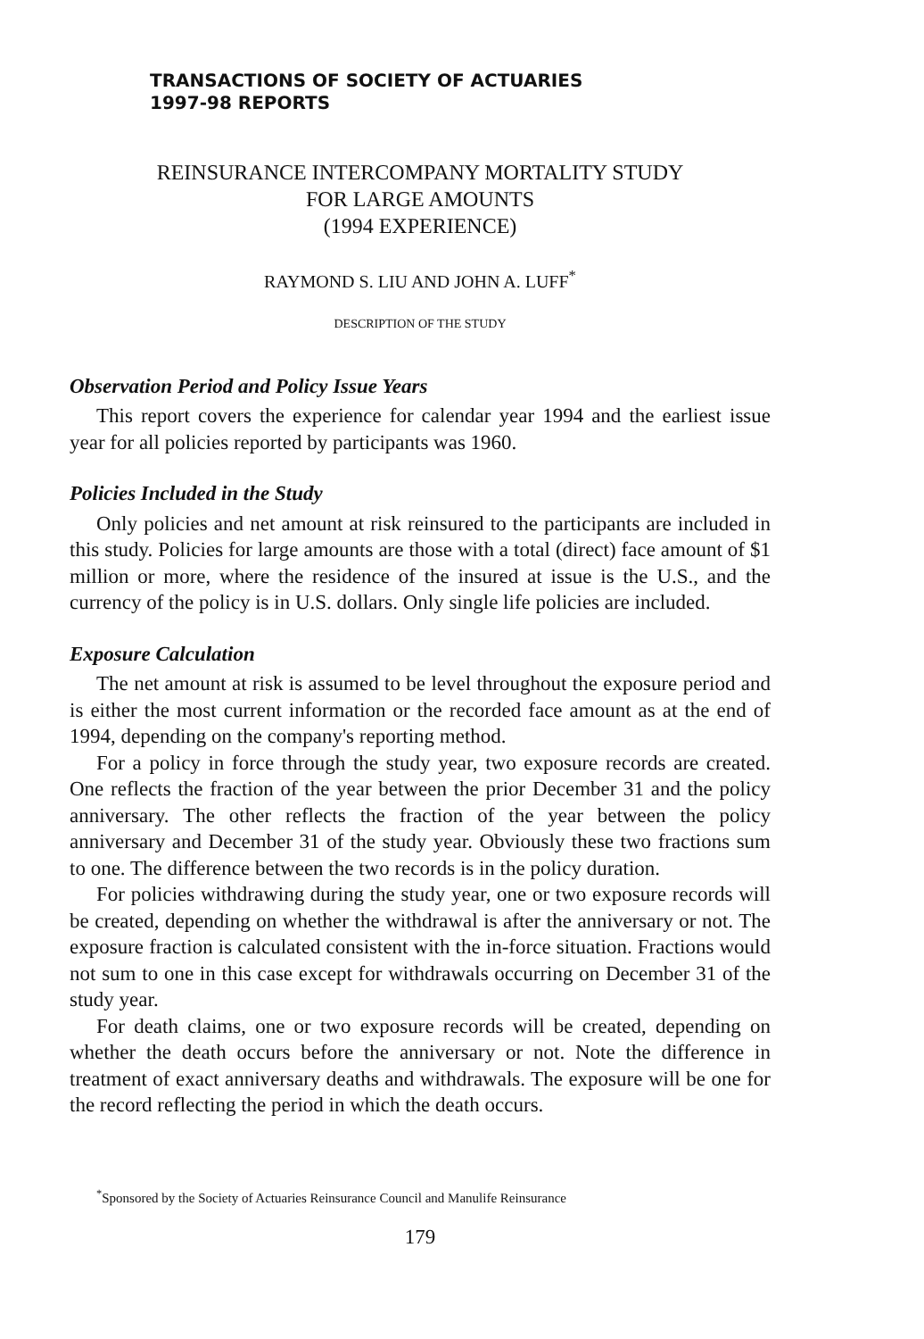TRANSACTIONS OF SOCIETY OF ACTUARIES
1997-98 REPORTS
REINSURANCE INTERCOMPANY MORTALITY STUDY
FOR LARGE AMOUNTS
(1994 EXPERIENCE)
RAYMOND S. LIU AND JOHN A. LUFF<sup>*</sup>
DESCRIPTION OF THE STUDY
Observation Period and Policy Issue Years
This report covers the experience for calendar year 1994 and the earliest issue year for all policies reported by participants was 1960.
Policies Included in the Study
Only policies and net amount at risk reinsured to the participants are included in this study. Policies for large amounts are those with a total (direct) face amount of $1 million or more, where the residence of the insured at issue is the U.S., and the currency of the policy is in U.S. dollars. Only single life policies are included.
Exposure Calculation
The net amount at risk is assumed to be level throughout the exposure period and is either the most current information or the recorded face amount as at the end of 1994, depending on the company's reporting method.
For a policy in force through the study year, two exposure records are created. One reflects the fraction of the year between the prior December 31 and the policy anniversary. The other reflects the fraction of the year between the policy anniversary and December 31 of the study year. Obviously these two fractions sum to one. The difference between the two records is in the policy duration.
For policies withdrawing during the study year, one or two exposure records will be created, depending on whether the withdrawal is after the anniversary or not. The exposure fraction is calculated consistent with the in-force situation. Fractions would not sum to one in this case except for withdrawals occurring on December 31 of the study year.
For death claims, one or two exposure records will be created, depending on whether the death occurs before the anniversary or not. Note the difference in treatment of exact anniversary deaths and withdrawals. The exposure will be one for the record reflecting the period in which the death occurs.
<sup>*</sup> Sponsored by the Society of Actuaries Reinsurance Council and Manulife Reinsurance
179